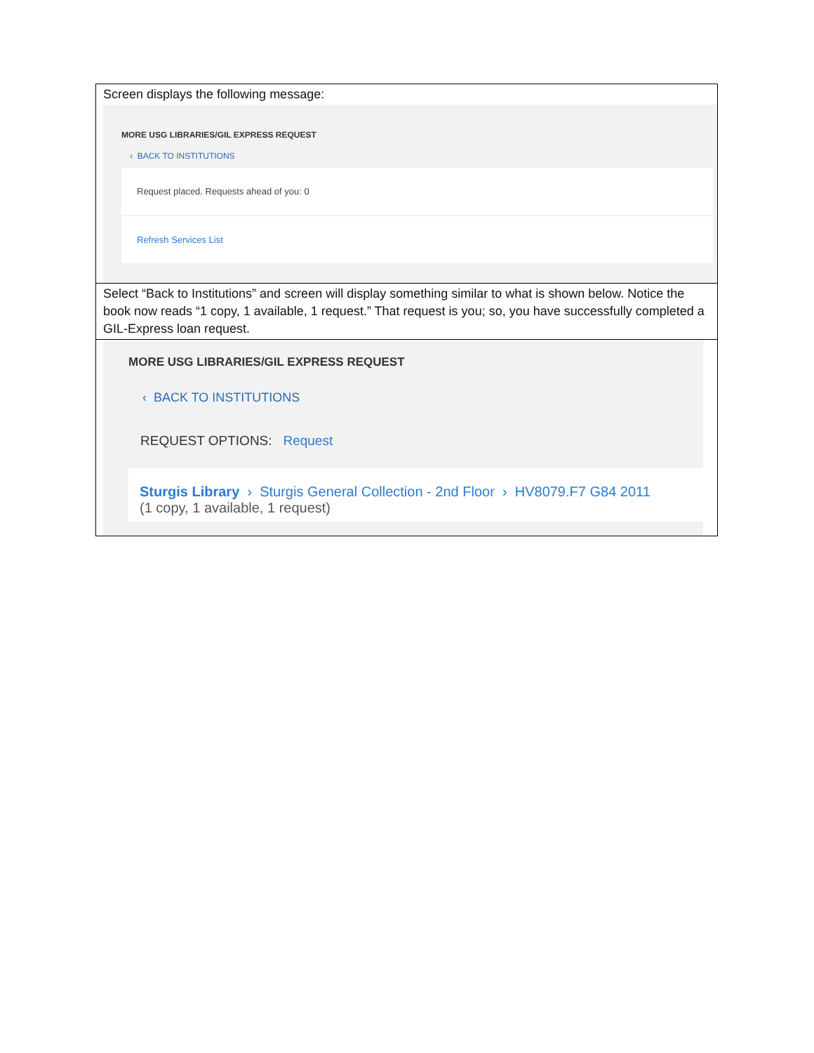Screen displays the following message:
MORE USG LIBRARIES/GIL EXPRESS REQUEST
‹ BACK TO INSTITUTIONS
Request placed. Requests ahead of you: 0
Refresh Services List
Select “Back to Institutions” and screen will display something similar to what is shown below. Notice the book now reads “1 copy, 1 available, 1 request.” That request is you; so, you have successfully completed a GIL-Express loan request.
MORE USG LIBRARIES/GIL EXPRESS REQUEST
‹ BACK TO INSTITUTIONS
REQUEST OPTIONS: Request
Sturgis Library › Sturgis General Collection - 2nd Floor › HV8079.F7 G84 2011
(1 copy, 1 available, 1 request)